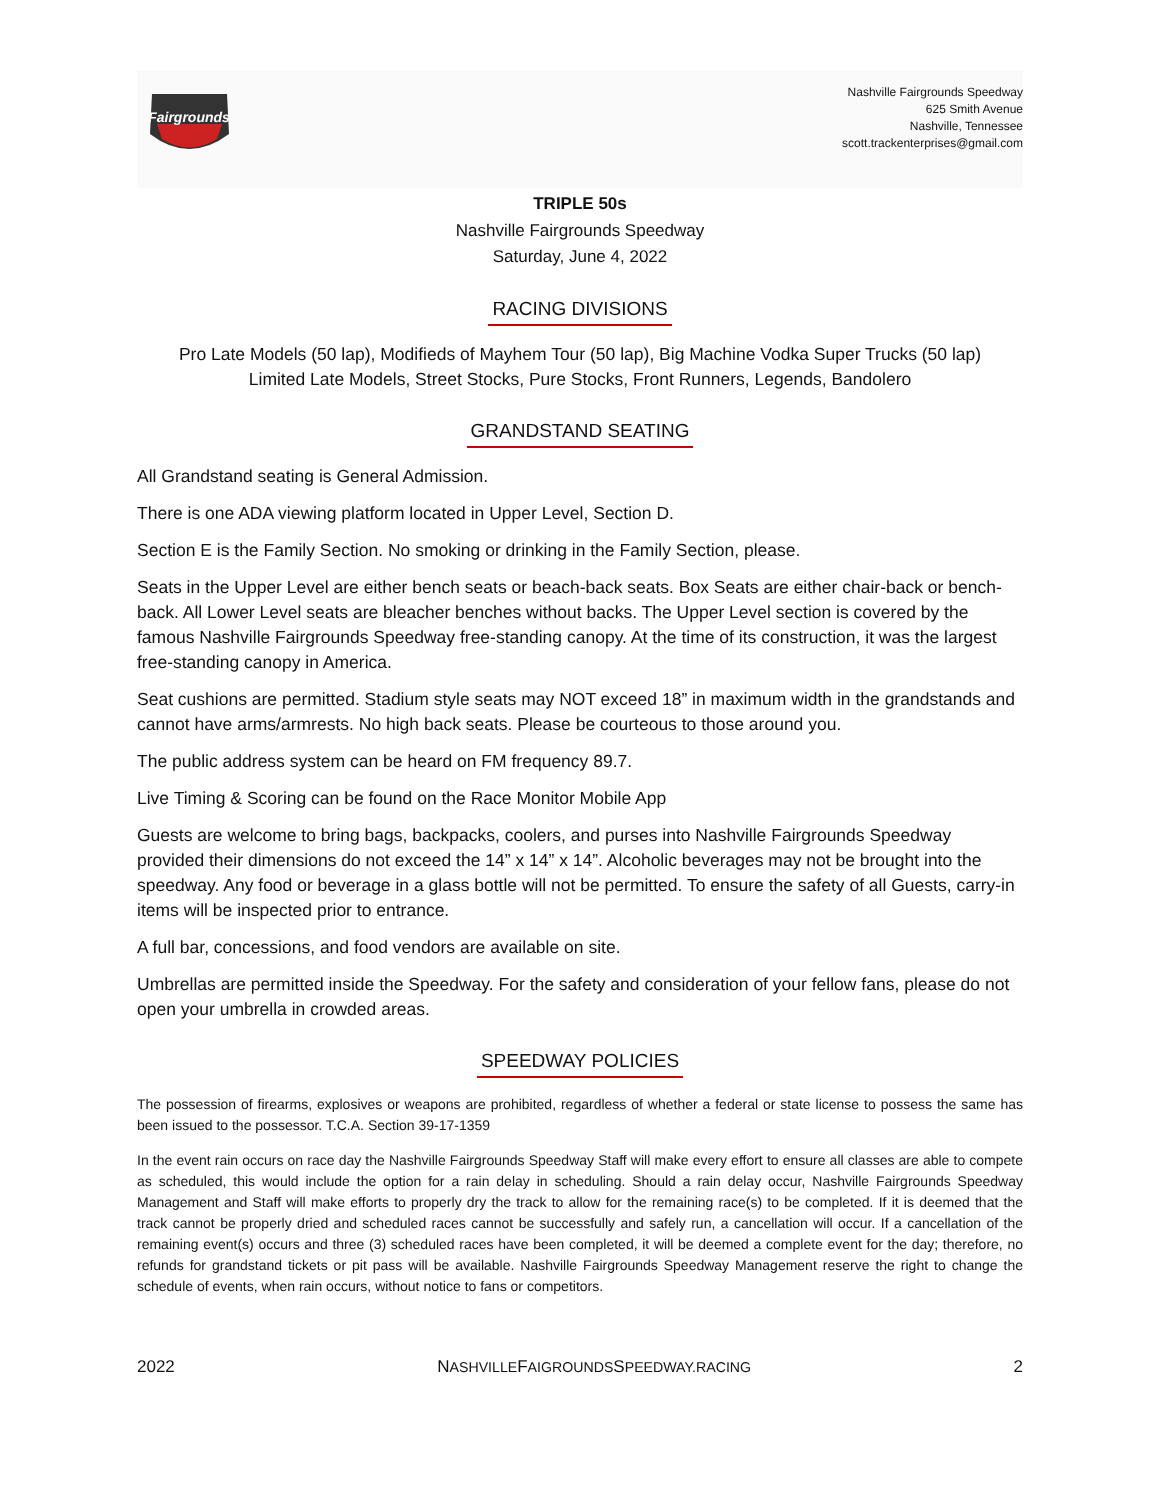Fairgrounds
Nashville Fairgrounds Speedway
625 Smith Avenue
Nashville, Tennessee
scott.trackenterprises@gmail.com
TRIPLE 50s
Nashville Fairgrounds Speedway
Saturday, June 4, 2022
RACING DIVISIONS
Pro Late Models (50 lap), Modifieds of Mayhem Tour (50 lap), Big Machine Vodka Super Trucks (50 lap)
Limited Late Models, Street Stocks, Pure Stocks, Front Runners, Legends, Bandolero
GRANDSTAND SEATING
All Grandstand seating is General Admission.
There is one ADA viewing platform located in Upper Level, Section D.
Section E is the Family Section. No smoking or drinking in the Family Section, please.
Seats in the Upper Level are either bench seats or beach-back seats. Box Seats are either chair-back or bench-back. All Lower Level seats are bleacher benches without backs. The Upper Level section is covered by the famous Nashville Fairgrounds Speedway free-standing canopy. At the time of its construction, it was the largest free-standing canopy in America.
Seat cushions are permitted. Stadium style seats may NOT exceed 18” in maximum width in the grandstands and cannot have arms/armrests. No high back seats. Please be courteous to those around you.
The public address system can be heard on FM frequency 89.7.
Live Timing & Scoring can be found on the Race Monitor Mobile App
Guests are welcome to bring bags, backpacks, coolers, and purses into Nashville Fairgrounds Speedway provided their dimensions do not exceed the 14” x 14” x 14”. Alcoholic beverages may not be brought into the speedway. Any food or beverage in a glass bottle will not be permitted. To ensure the safety of all Guests, carry-in items will be inspected prior to entrance.
A full bar, concessions, and food vendors are available on site.
Umbrellas are permitted inside the Speedway. For the safety and consideration of your fellow fans, please do not open your umbrella in crowded areas.
SPEEDWAY POLICIES
The possession of firearms, explosives or weapons are prohibited, regardless of whether a federal or state license to possess the same has been issued to the possessor. T.C.A. Section 39-17-1359
In the event rain occurs on race day the Nashville Fairgrounds Speedway Staff will make every effort to ensure all classes are able to compete as scheduled, this would include the option for a rain delay in scheduling. Should a rain delay occur, Nashville Fairgrounds Speedway Management and Staff will make efforts to properly dry the track to allow for the remaining race(s) to be completed. If it is deemed that the track cannot be properly dried and scheduled races cannot be successfully and safely run, a cancellation will occur. If a cancellation of the remaining event(s) occurs and three (3) scheduled races have been completed, it will be deemed a complete event for the day; therefore, no refunds for grandstand tickets or pit pass will be available. Nashville Fairgrounds Speedway Management reserve the right to change the schedule of events, when rain occurs, without notice to fans or competitors.
2022 NASHVILLEFAIGROUNDSSPEEDWAY.RACING 2